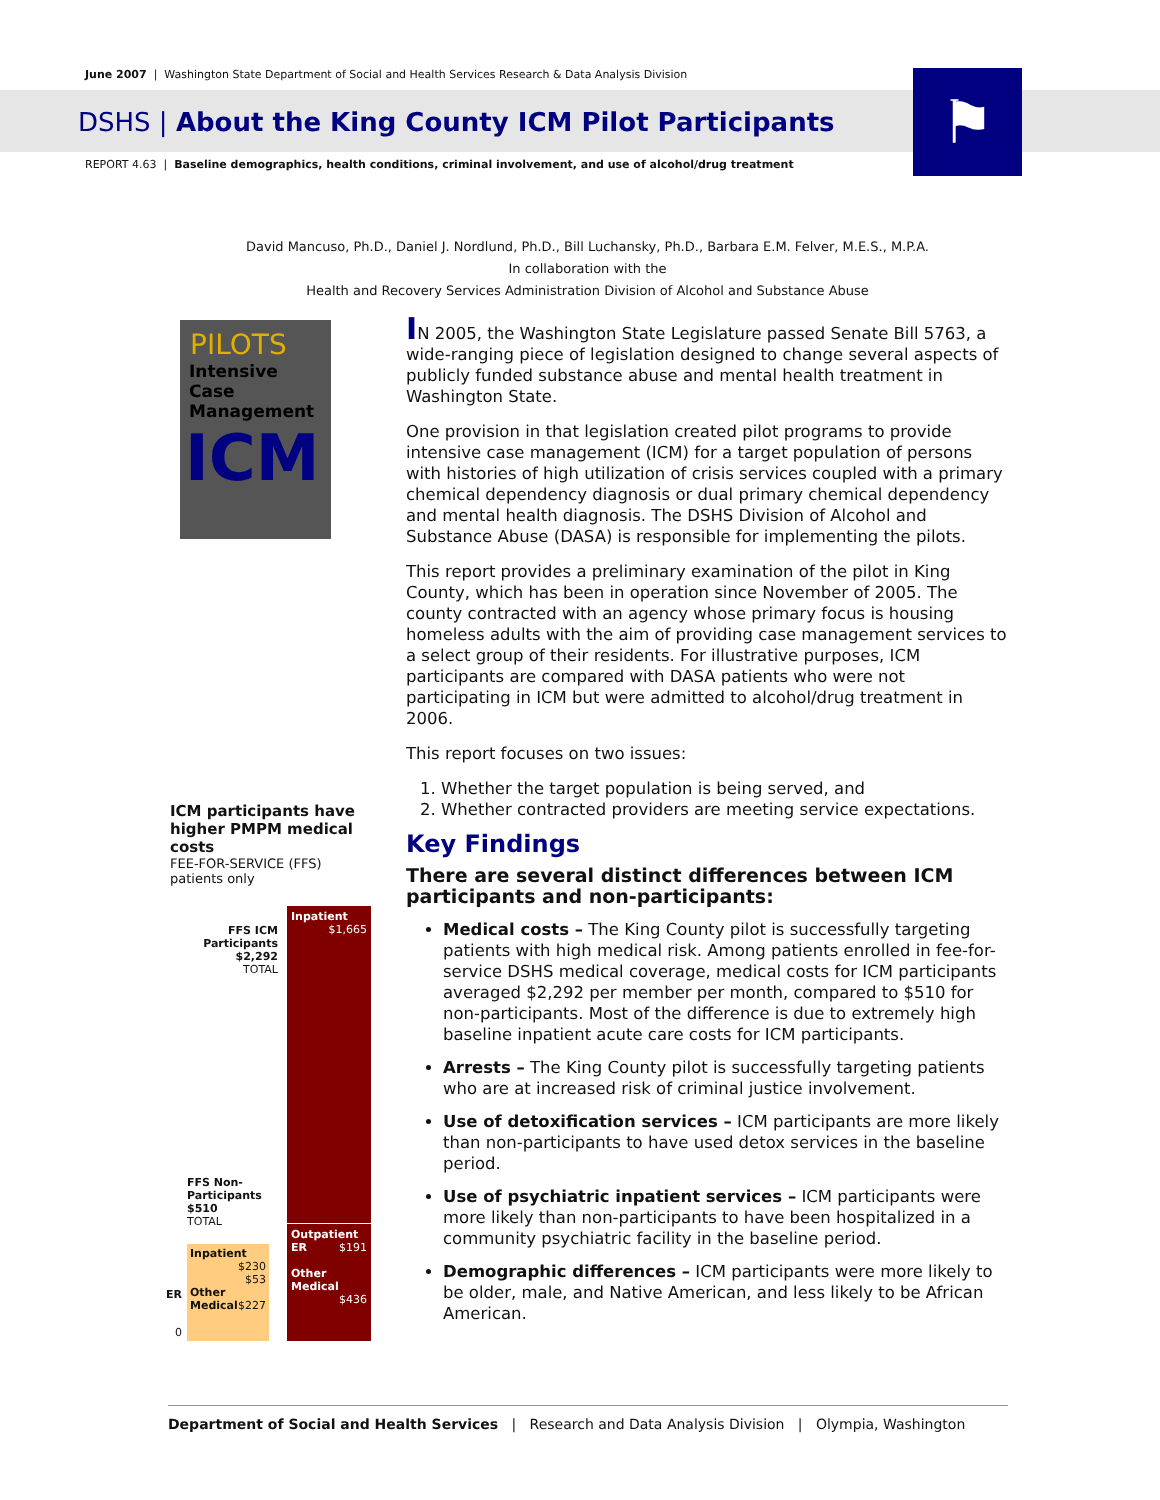June 2007 | Washington State Department of Social and Health Services Research & Data Analysis Division
DSHS | About the King County ICM Pilot Participants
⚑
REPORT 4.63 | Baseline demographics, health conditions, criminal involvement, and use of alcohol/drug treatment
David Mancuso, Ph.D., Daniel J. Nordlund, Ph.D., Bill Luchansky, Ph.D., Barbara E.M. Felver, M.E.S., M.P.A.
In collaboration with the
Health and Recovery Services Administration Division of Alcohol and Substance Abuse
PILOTS
Intensive
Case
Management
ICM
IN 2005, the Washington State Legislature passed Senate Bill 5763, a wide-ranging piece of legislation designed to change several aspects of publicly funded substance abuse and mental health treatment in Washington State.
One provision in that legislation created pilot programs to provide intensive case management (ICM) for a target population of persons with histories of high utilization of crisis services coupled with a primary chemical dependency diagnosis or dual primary chemical dependency and mental health diagnosis. The DSHS Division of Alcohol and Substance Abuse (DASA) is responsible for implementing the pilots.
This report provides a preliminary examination of the pilot in King County, which has been in operation since November of 2005. The county contracted with an agency whose primary focus is housing homeless adults with the aim of providing case management services to a select group of their residents. For illustrative purposes, ICM participants are compared with DASA patients who were not participating in ICM but were admitted to alcohol/drug treatment in 2006.
This report focuses on two issues:
1. Whether the target population is being served, and
2. Whether contracted providers are meeting service expectations.
Key Findings
There are several distinct differences between ICM participants and non-participants:
Medical costs – The King County pilot is successfully targeting patients with high medical risk. Among patients enrolled in fee-for-service DSHS medical coverage, medical costs for ICM participants averaged $2,292 per member per month, compared to $510 for non-participants. Most of the difference is due to extremely high baseline inpatient acute care costs for ICM participants.
Arrests – The King County pilot is successfully targeting patients who are at increased risk of criminal justice involvement.
Use of detoxification services – ICM participants are more likely than non-participants to have used detox services in the baseline period.
Use of psychiatric inpatient services – ICM participants were more likely than non-participants to have been hospitalized in a community psychiatric facility in the baseline period.
Demographic differences – ICM participants were more likely to be older, male, and Native American, and less likely to be African American.
ICM participants have higher PMPM medical costs
FEE-FOR-SERVICE (FFS) patients only
Inpatient
$1,665
Outpatient ER $191
Other Medical
$436
FFS ICM Participants
$2,292
TOTAL
FFS Non-Participants
$510
TOTAL
Inpatient
$230
$53
Other Medical $227
ER
0
Department of Social and Health Services | Research and Data Analysis Division | Olympia, Washington